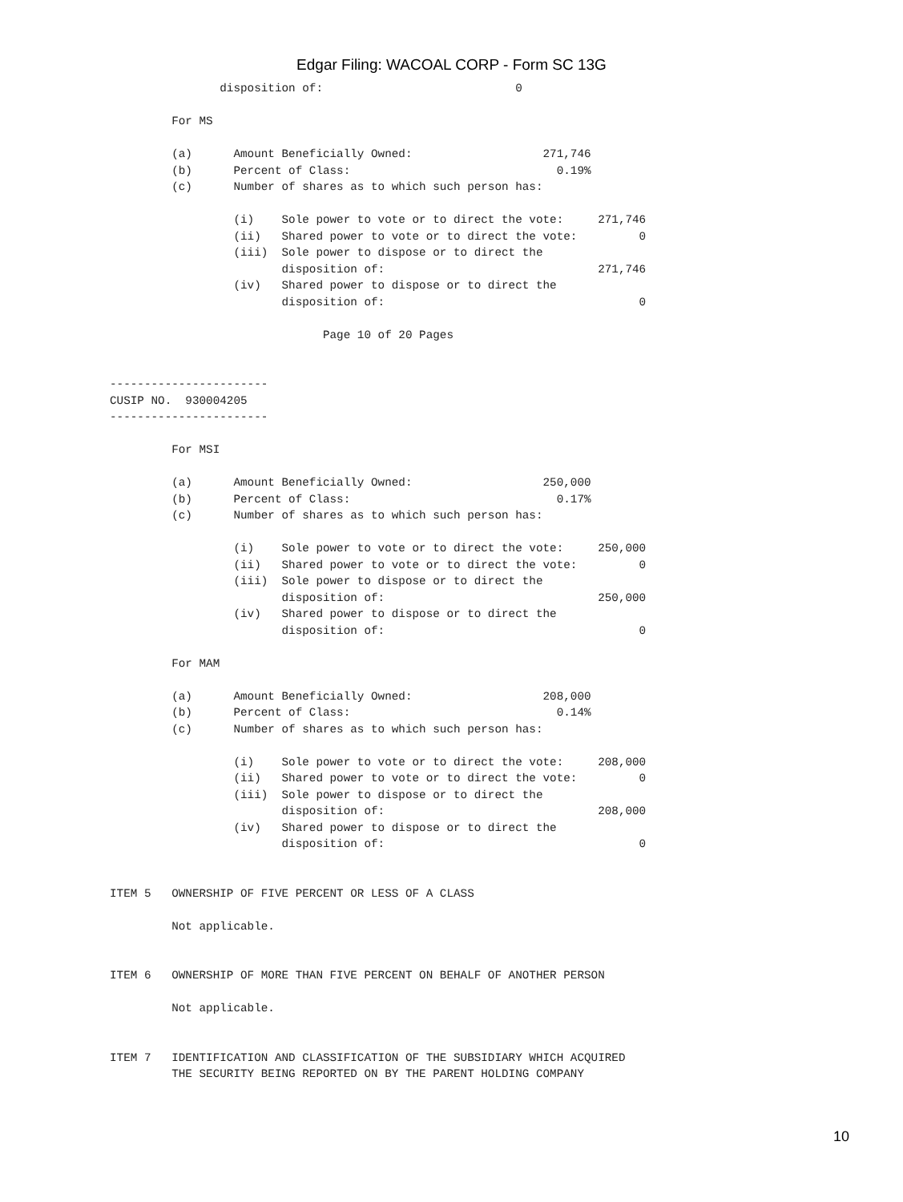Edgar Filing: WACOAL CORP - Form SC 13G
                disposition of:                            0

         For MS

         (a)      Amount Beneficially Owned:                   271,746
         (b)      Percent of Class:                              0.19%
         (c)      Number of shares as to which such person has:

                  (i)    Sole power to vote or to direct the vote:     271,746
                  (ii)   Shared power to vote or to direct the vote:         0
                  (iii)  Sole power to dispose or to direct the
                         disposition of:                               271,746
                  (iv)   Shared power to dispose or to direct the
                         disposition of:                                     0

                               Page 10 of 20 Pages


-----------------------
CUSIP NO.  930004205
-----------------------

         For MSI

         (a)      Amount Beneficially Owned:                   250,000
         (b)      Percent of Class:                              0.17%
         (c)      Number of shares as to which such person has:

                  (i)    Sole power to vote or to direct the vote:     250,000
                  (ii)   Shared power to vote or to direct the vote:         0
                  (iii)  Sole power to dispose or to direct the
                         disposition of:                               250,000
                  (iv)   Shared power to dispose or to direct the
                         disposition of:                                     0

         For MAM

         (a)      Amount Beneficially Owned:                   208,000
         (b)      Percent of Class:                              0.14%
         (c)      Number of shares as to which such person has:

                  (i)    Sole power to vote or to direct the vote:     208,000
                  (ii)   Shared power to vote or to direct the vote:         0
                  (iii)  Sole power to dispose or to direct the
                         disposition of:                               208,000
                  (iv)   Shared power to dispose or to direct the
                         disposition of:                                     0


ITEM 5   OWNERSHIP OF FIVE PERCENT OR LESS OF A CLASS

         Not applicable.


ITEM 6   OWNERSHIP OF MORE THAN FIVE PERCENT ON BEHALF OF ANOTHER PERSON

         Not applicable.


ITEM 7   IDENTIFICATION AND CLASSIFICATION OF THE SUBSIDIARY WHICH ACQUIRED
         THE SECURITY BEING REPORTED ON BY THE PARENT HOLDING COMPANY
10